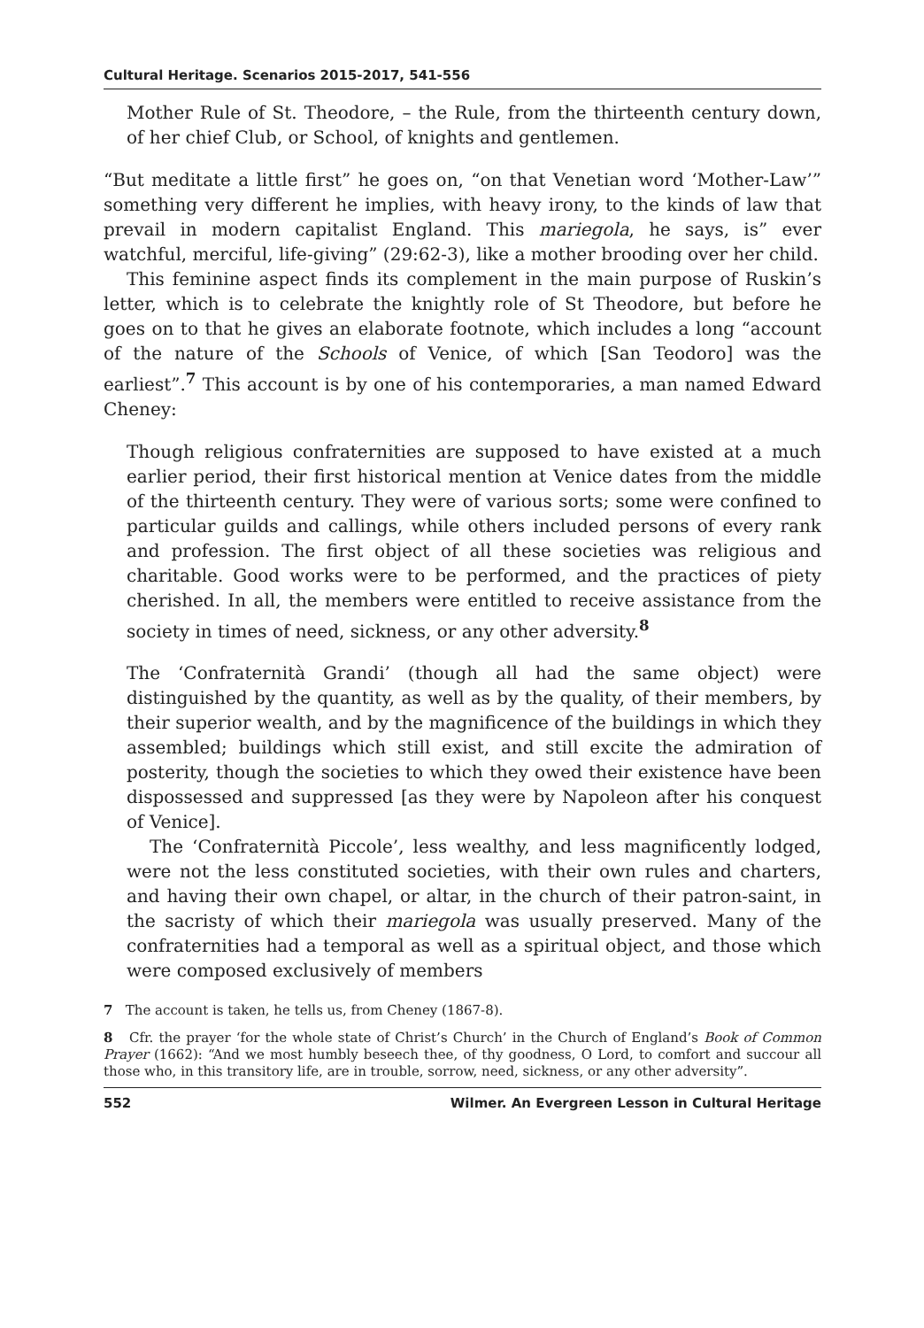Cultural Heritage. Scenarios 2015-2017, 541-556
Mother Rule of St. Theodore, – the Rule, from the thirteenth century down, of her chief Club, or School, of knights and gentlemen.
“But meditate a little first” he goes on, “on that Venetian word ‘Mother-Law’” something very different he implies, with heavy irony, to the kinds of law that prevail in modern capitalist England. This mariegola, he says, is” ever watchful, merciful, life-giving” (29:62-3), like a mother brooding over her child.
This feminine aspect finds its complement in the main purpose of Ruskin’s letter, which is to celebrate the knightly role of St Theodore, but before he goes on to that he gives an elaborate footnote, which includes a long “account of the nature of the Schools of Venice, of which [San Teodoro] was the earliest”.<sup>7</sup> This account is by one of his contemporaries, a man named Edward Cheney:
Though religious confraternities are supposed to have existed at a much earlier period, their first historical mention at Venice dates from the middle of the thirteenth century. They were of various sorts; some were confined to particular guilds and callings, while others included persons of every rank and profession. The first object of all these societies was religious and charitable. Good works were to be performed, and the practices of piety cherished. In all, the members were entitled to receive assistance from the society in times of need, sickness, or any other adversity.<sup>8</sup>
The ‘Confraternità Grandi’ (though all had the same object) were distinguished by the quantity, as well as by the quality, of their members, by their superior wealth, and by the magnificence of the buildings in which they assembled; buildings which still exist, and still excite the admiration of posterity, though the societies to which they owed their existence have been dispossessed and suppressed [as they were by Napoleon after his conquest of Venice].
The ‘Confraternità Piccole’, less wealthy, and less magnificently lodged, were not the less constituted societies, with their own rules and charters, and having their own chapel, or altar, in the church of their patron-saint, in the sacristy of which their mariegola was usually preserved. Many of the confraternities had a temporal as well as a spiritual object, and those which were composed exclusively of members
7 The account is taken, he tells us, from Cheney (1867-8).
8 Cfr. the prayer ‘for the whole state of Christ’s Church’ in the Church of England’s Book of Common Prayer (1662): “And we most humbly beseech thee, of thy goodness, O Lord, to comfort and succour all those who, in this transitory life, are in trouble, sorrow, need, sickness, or any other adversity”.
552 Wilmer. An Evergreen Lesson in Cultural Heritage